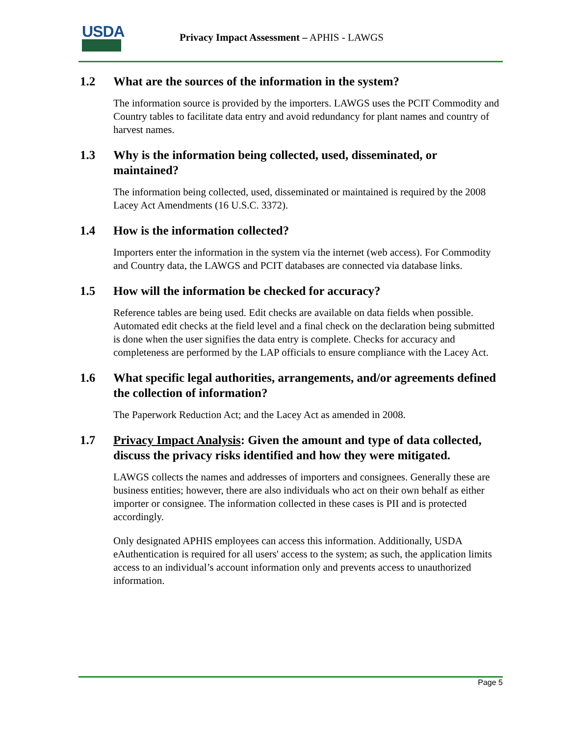USDA
Privacy Impact Assessment – APHIS - LAWGS
1.2 What are the sources of the information in the system?
The information source is provided by the importers. LAWGS uses the PCIT Commodity and Country tables to facilitate data entry and avoid redundancy for plant names and country of harvest names.
1.3 Why is the information being collected, used, disseminated, or maintained?
The information being collected, used, disseminated or maintained is required by the 2008 Lacey Act Amendments (16 U.S.C. 3372).
1.4 How is the information collected?
Importers enter the information in the system via the internet (web access). For Commodity and Country data, the LAWGS and PCIT databases are connected via database links.
1.5 How will the information be checked for accuracy?
Reference tables are being used. Edit checks are available on data fields when possible. Automated edit checks at the field level and a final check on the declaration being submitted is done when the user signifies the data entry is complete. Checks for accuracy and completeness are performed by the LAP officials to ensure compliance with the Lacey Act.
1.6 What specific legal authorities, arrangements, and/or agreements defined the collection of information?
The Paperwork Reduction Act; and the Lacey Act as amended in 2008.
1.7 Privacy Impact Analysis: Given the amount and type of data collected, discuss the privacy risks identified and how they were mitigated.
LAWGS collects the names and addresses of importers and consignees. Generally these are business entities; however, there are also individuals who act on their own behalf as either importer or consignee. The information collected in these cases is PII and is protected accordingly.
Only designated APHIS employees can access this information. Additionally, USDA eAuthentication is required for all users' access to the system; as such, the application limits access to an individual’s account information only and prevents access to unauthorized information.
Page 5